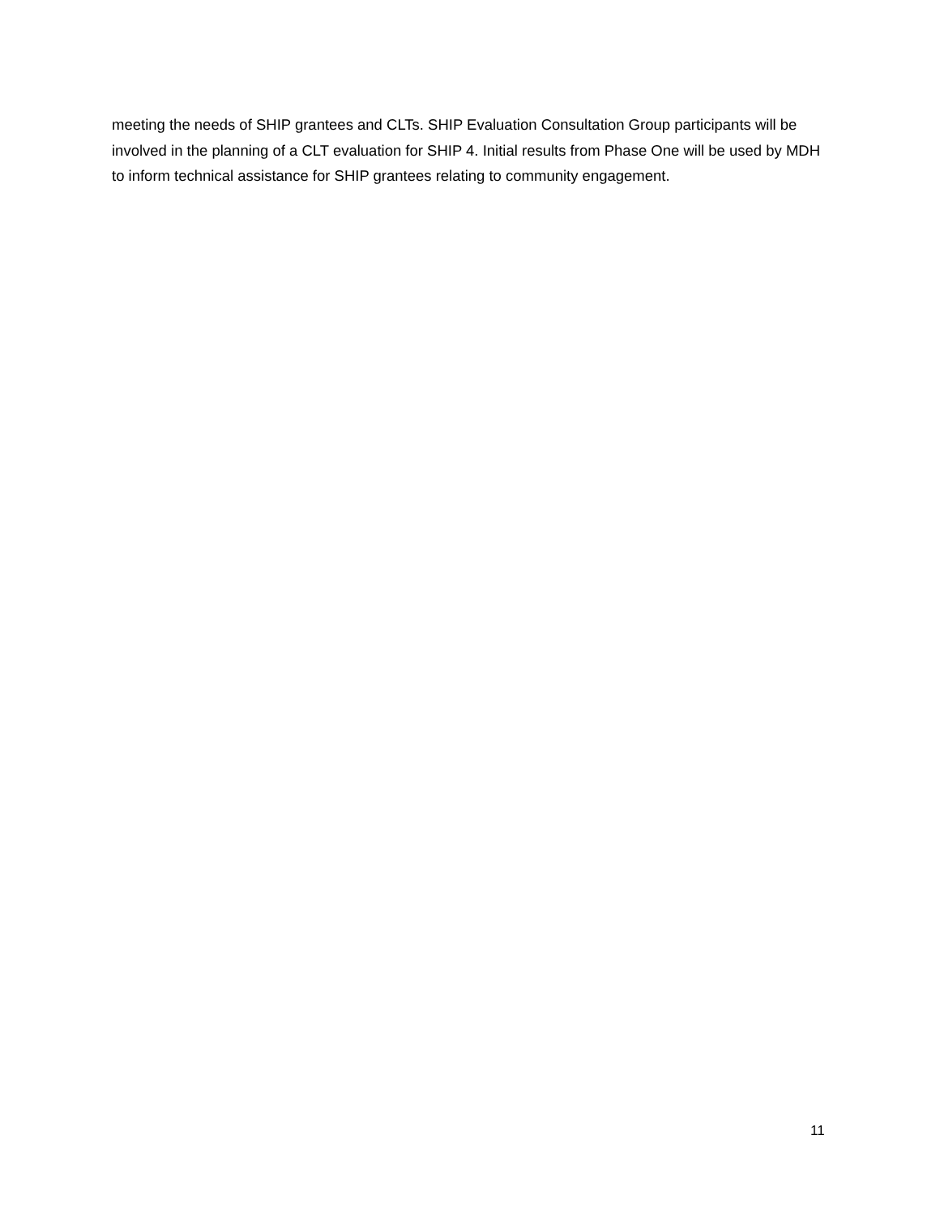meeting the needs of SHIP grantees and CLTs. SHIP Evaluation Consultation Group participants will be involved in the planning of a CLT evaluation for SHIP 4. Initial results from Phase One will be used by MDH to inform technical assistance for SHIP grantees relating to community engagement.
11